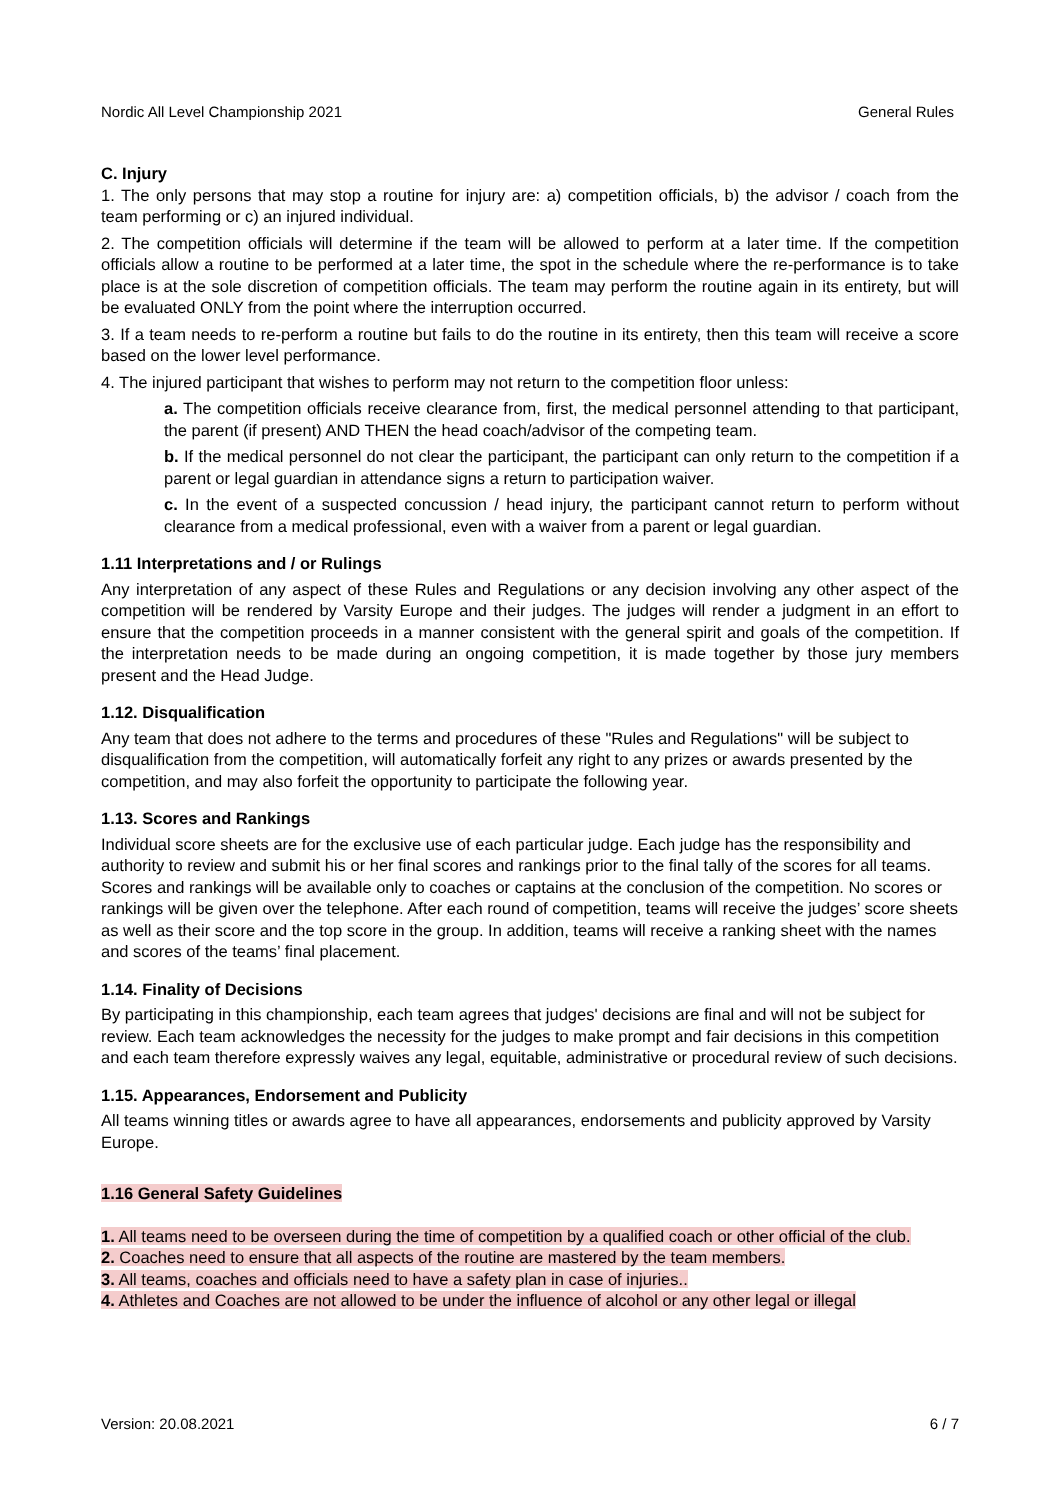Nordic All Level Championship 2021 General Rules
C. Injury
1. The only persons that may stop a routine for injury are: a) competition officials, b) the advisor / coach from the team performing or c) an injured individual.
2. The competition officials will determine if the team will be allowed to perform at a later time. If the competition officials allow a routine to be performed at a later time, the spot in the schedule where the re-performance is to take place is at the sole discretion of competition officials. The team may perform the routine again in its entirety, but will be evaluated ONLY from the point where the interruption occurred.
3. If a team needs to re-perform a routine but fails to do the routine in its entirety, then this team will receive a score based on the lower level performance.
4. The injured participant that wishes to perform may not return to the competition floor unless:
a. The competition officials receive clearance from, first, the medical personnel attending to that participant, the parent (if present) AND THEN the head coach/advisor of the competing team.
b. If the medical personnel do not clear the participant, the participant can only return to the competition if a parent or legal guardian in attendance signs a return to participation waiver.
c. In the event of a suspected concussion / head injury, the participant cannot return to perform without clearance from a medical professional, even with a waiver from a parent or legal guardian.
1.11 Interpretations and / or Rulings
Any interpretation of any aspect of these Rules and Regulations or any decision involving any other aspect of the competition will be rendered by Varsity Europe and their judges. The judges will render a judgment in an effort to ensure that the competition proceeds in a manner consistent with the general spirit and goals of the competition. If the interpretation needs to be made during an ongoing competition, it is made together by those jury members present and the Head Judge.
1.12. Disqualification
Any team that does not adhere to the terms and procedures of these "Rules and Regulations" will be subject to disqualification from the competition, will automatically forfeit any right to any prizes or awards presented by the competition, and may also forfeit the opportunity to participate the following year.
1.13. Scores and Rankings
Individual score sheets are for the exclusive use of each particular judge. Each judge has the responsibility and authority to review and submit his or her final scores and rankings prior to the final tally of the scores for all teams. Scores and rankings will be available only to coaches or captains at the conclusion of the competition. No scores or rankings will be given over the telephone. After each round of competition, teams will receive the judges’ score sheets as well as their score and the top score in the group. In addition, teams will receive a ranking sheet with the names and scores of the teams’ final placement.
1.14. Finality of Decisions
By participating in this championship, each team agrees that judges' decisions are final and will not be subject for review. Each team acknowledges the necessity for the judges to make prompt and fair decisions in this competition and each team therefore expressly waives any legal, equitable, administrative or procedural review of such decisions.
1.15. Appearances, Endorsement and Publicity
All teams winning titles or awards agree to have all appearances, endorsements and publicity approved by Varsity Europe.
1.16 General Safety Guidelines
1. All teams need to be overseen during the time of competition by a qualified coach or other official of the club.
2. Coaches need to ensure that all aspects of the routine are mastered by the team members.
3. All teams, coaches and officials need to have a safety plan in case of injuries..
4. Athletes and Coaches are not allowed to be under the influence of alcohol or any other legal or illegal
Version: 20.08.2021 6 / 7